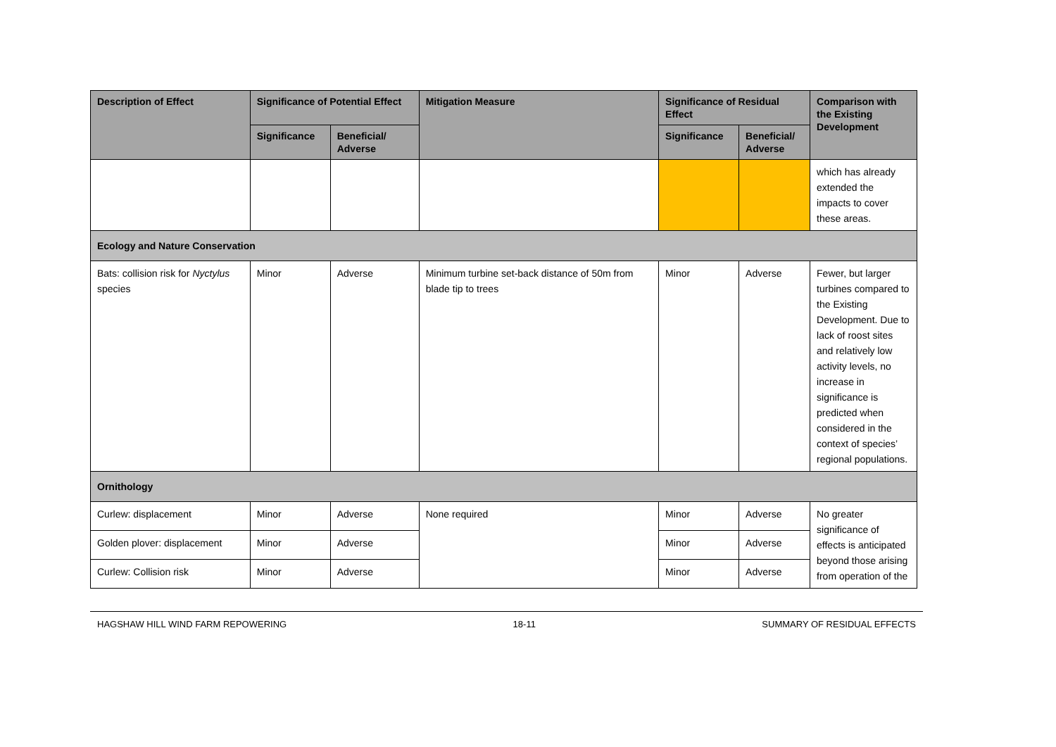| Description of Effect | Significance of Potential Effect | | Mitigation Measure | Significance of Residual Effect | | Comparison with the Existing Development |
| --- | --- | --- | --- | --- | --- | --- |
| | Significance | Beneficial/ Adverse | | Significance | Beneficial/ Adverse | |
| | | | | | | which has already extended the impacts to cover these areas. |
| Ecology and Nature Conservation | | | | | | |
| Bats: collision risk for Nyctylus species | Minor | Adverse | Minimum turbine set-back distance of 50m from blade tip to trees | Minor | Adverse | Fewer, but larger turbines compared to the Existing Development. Due to lack of roost sites and relatively low activity levels, no increase in significance is predicted when considered in the context of species’ regional populations. |
| Ornithology | | | | | | |
| Curlew: displacement | Minor | Adverse | None required | Minor | Adverse | No greater significance of effects is anticipated beyond those arising from operation of the |
| Golden plover: displacement | Minor | Adverse | | Minor | Adverse | |
| Curlew: Collision risk | Minor | Adverse | | Minor | Adverse | |
HAGSHAW HILL WIND FARM REPOWERING 18-11 SUMMARY OF RESIDUAL EFFECTS